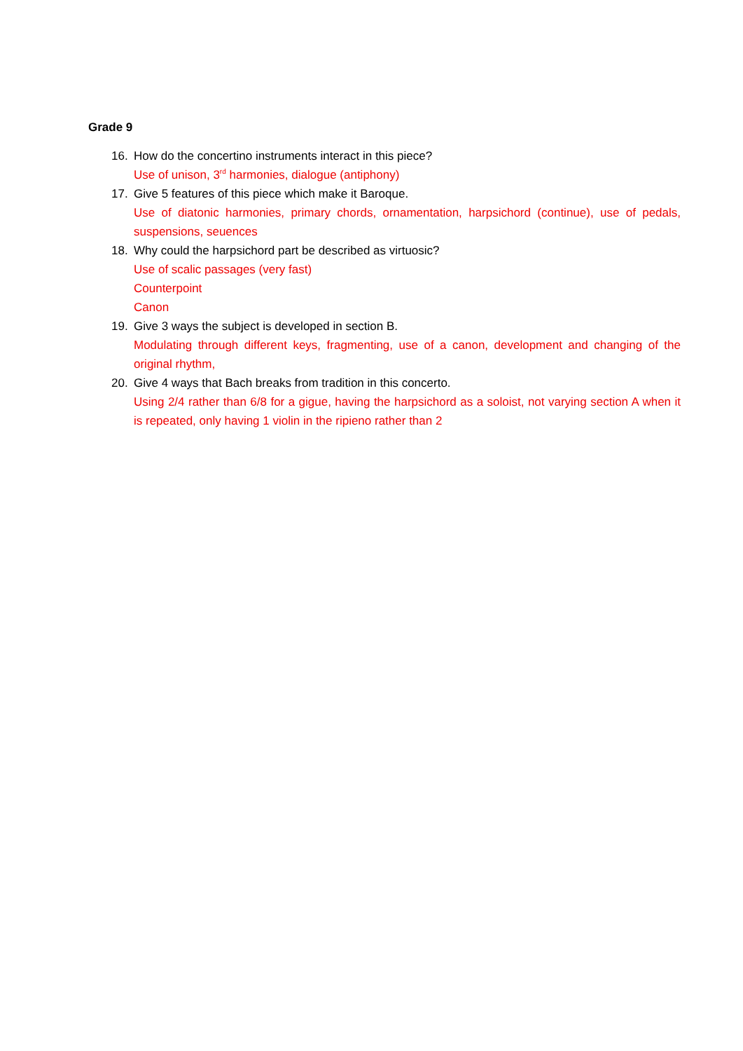Grade 9
16. How do the concertino instruments interact in this piece?
Use of unison, 3<sup>rd</sup> harmonies, dialogue (antiphony)
17. Give 5 features of this piece which make it Baroque.
Use of diatonic harmonies, primary chords, ornamentation, harpsichord (continue), use of pedals, suspensions, seuences
18. Why could the harpsichord part be described as virtuosic?
Use of scalic passages (very fast)
Counterpoint
Canon
19. Give 3 ways the subject is developed in section B.
Modulating through different keys, fragmenting, use of a canon, development and changing of the original rhythm,
20. Give 4 ways that Bach breaks from tradition in this concerto.
Using 2/4 rather than 6/8 for a gigue, having the harpsichord as a soloist, not varying section A when it is repeated, only having 1 violin in the ripieno rather than 2